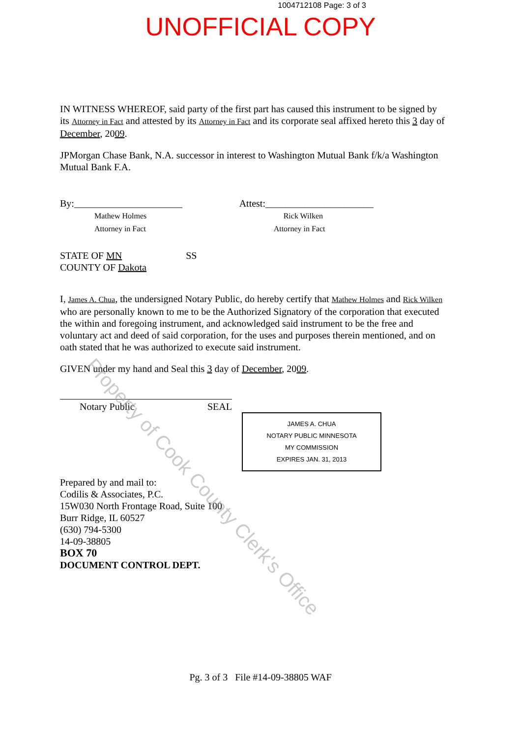1004712108 Page: 3 of 3
UNOFFICIAL COPY
IN WITNESS WHEREOF, said party of the first part has caused this instrument to be signed by its Attorney in Fact and attested by its Attorney in Fact and its corporate seal affixed hereto this 3 day of December, 2009.
JPMorgan Chase Bank, N.A. successor in interest to Washington Mutual Bank f/k/a Washington Mutual Bank F.A.
By:______________________
Mathew Holmes
Attorney in Fact
Attest:______________________
Rick Wilken
Attorney in Fact
STATE OF MN SS
COUNTY OF Dakota
I, James A. Chua, the undersigned Notary Public, do hereby certify that Mathew Holmes and Rick Wilken who are personally known to me to be the Authorized Signatory of the corporation that executed the within and foregoing instrument, and acknowledged said instrument to be the free and voluntary act and deed of said corporation, for the uses and purposes therein mentioned, and on oath stated that he was authorized to execute said instrument.
GIVEN under my hand and Seal this 3 day of December, 2009.
Notary Public SEAL
JAMES A. CHUA
NOTARY PUBLIC MINNESOTA
MY COMMISSION
EXPIRES JAN. 31, 2013
Prepared by and mail to:
Codilis & Associates, P.C.
15W030 North Frontage Road, Suite 100
Burr Ridge, IL 60527
(630) 794-5300
14-09-38805
BOX 70
DOCUMENT CONTROL DEPT.
Pg. 3 of 3 File #14-09-38805 WAF
Property of Cook County Clerk's Office